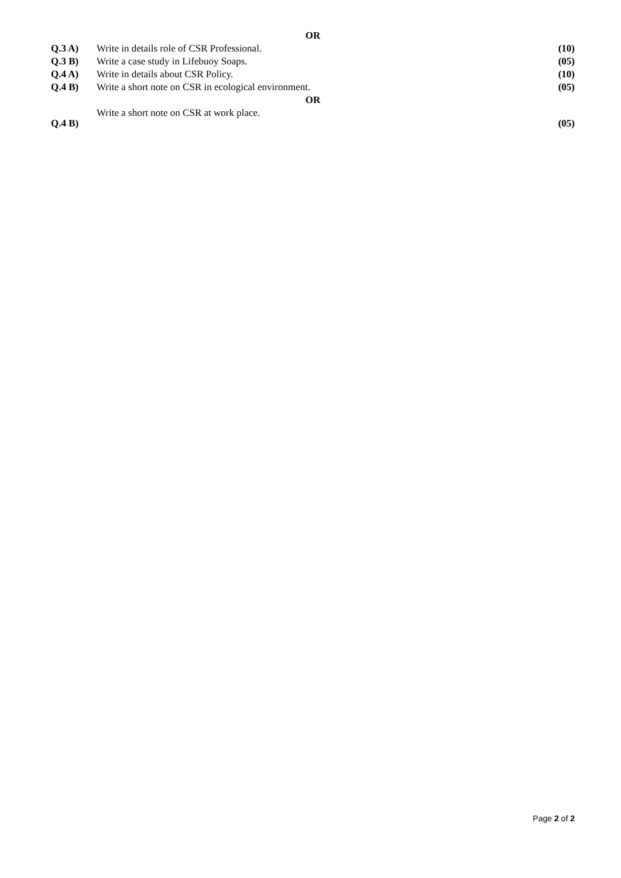OR
Q.3 A) Write in details role of CSR Professional. (10)
Q.3 B) Write a case study in Lifebuoy Soaps. (05)
Q.4 A) Write in details about CSR Policy. (10)
Q.4 B) Write a short note on CSR in ecological environment. (05)
OR
Q.4 B) Write a short note on CSR at work place. (05)
Page 2 of 2